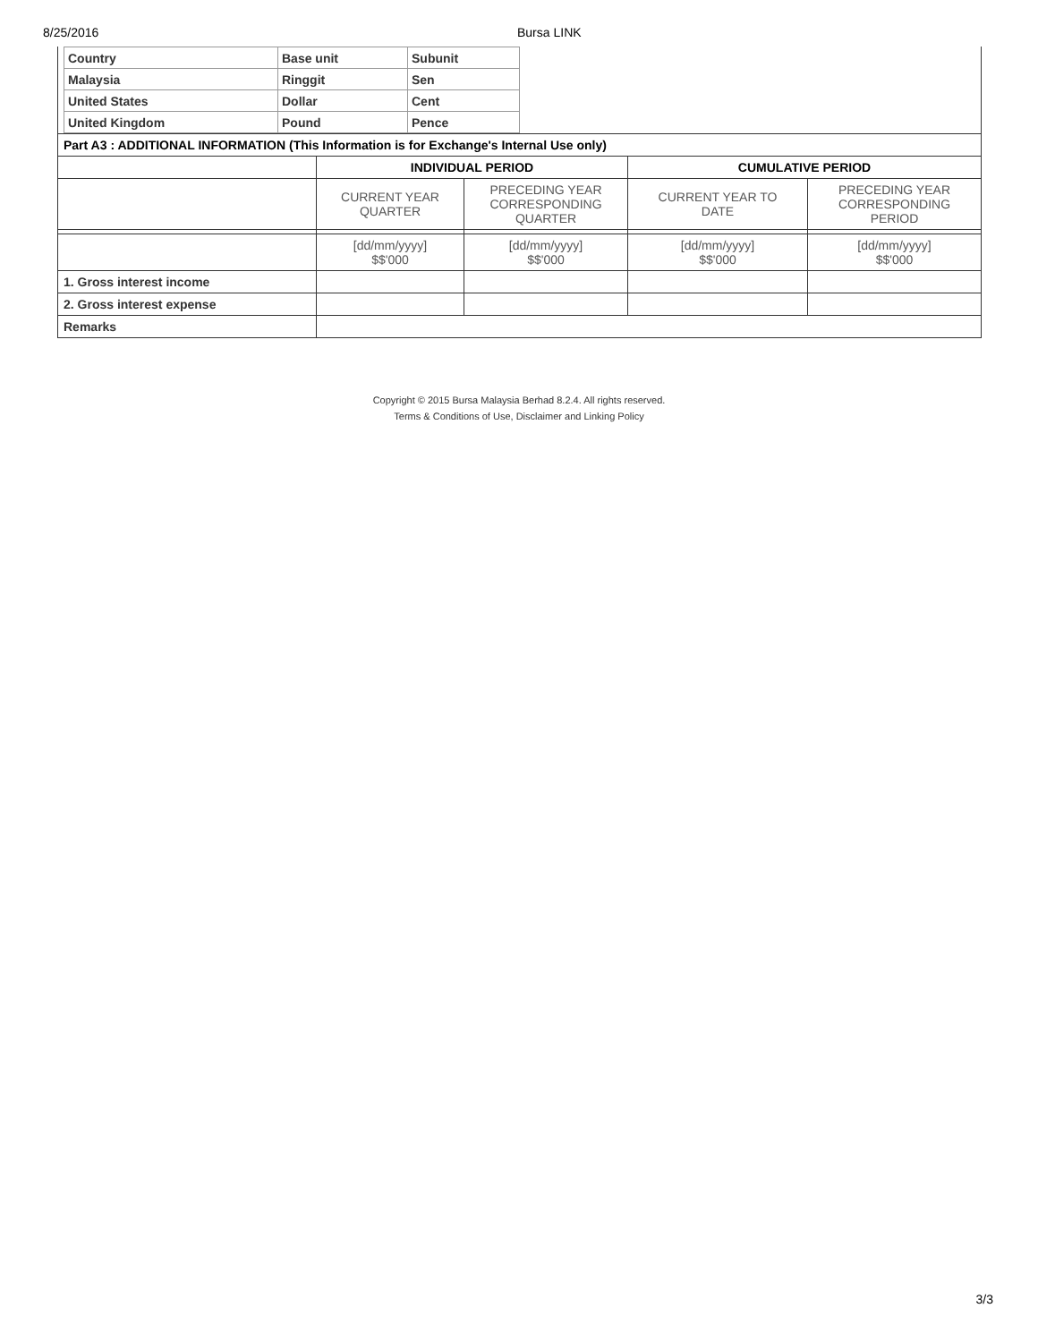8/25/2016 Bursa LINK
| Country | Base unit | Subunit |
| Malaysia | Ringgit | Sen |
| United States | Dollar | Cent |
| United Kingdom | Pound | Pence |
| Part A3 : ADDITIONAL INFORMATION (This Information is for Exchange's Internal Use only) | | | | |
| | INDIVIDUAL PERIOD | | CUMULATIVE PERIOD | |
| | CURRENT YEAR QUARTER | PRECEDING YEAR CORRESPONDING QUARTER | CURRENT YEAR TO DATE | PRECEDING YEAR CORRESPONDING PERIOD |
| | [dd/mm/yyyy] $$'000 | [dd/mm/yyyy] $$'000 | [dd/mm/yyyy] $$'000 | [dd/mm/yyyy] $$'000 |
| 1. Gross interest income | | | | |
| 2. Gross interest expense | | | | |
| Remarks | | | | |
Copyright © 2015 Bursa Malaysia Berhad 8.2.4. All rights reserved.
Terms & Conditions of Use, Disclaimer and Linking Policy
3/3